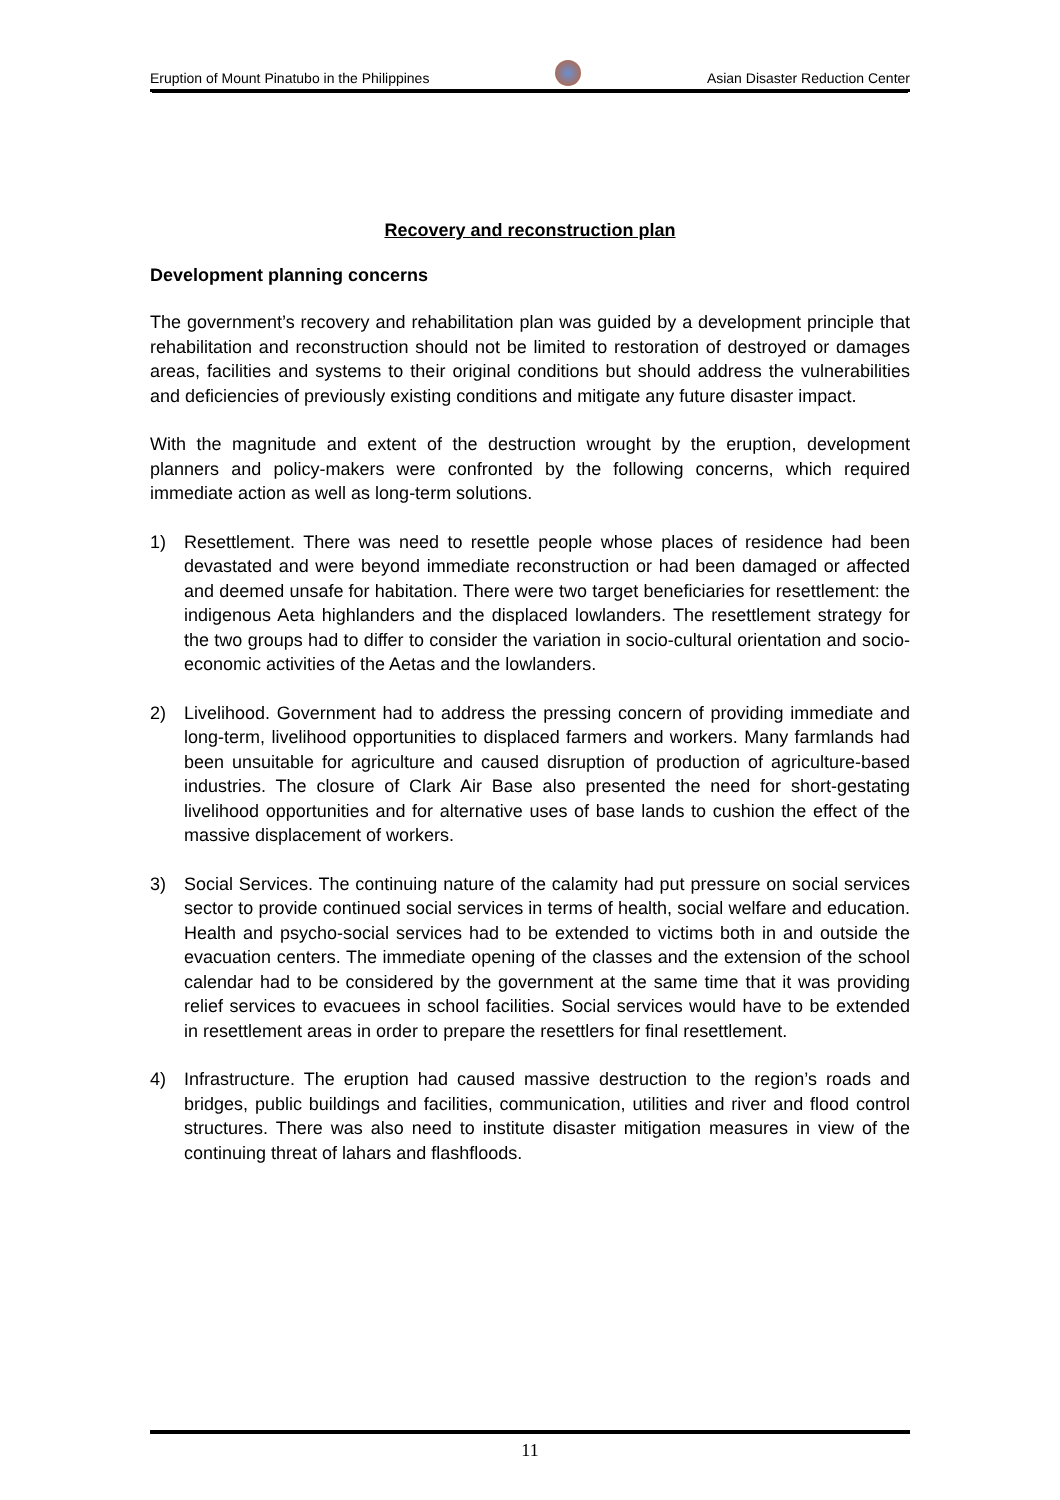Eruption of Mount Pinatubo in the Philippines Asian Disaster Reduction Center
Recovery and reconstruction plan
Development planning concerns
The government’s recovery and rehabilitation plan was guided by a development principle that rehabilitation and reconstruction should not be limited to restoration of destroyed or damages areas, facilities and systems to their original conditions but should address the vulnerabilities and deficiencies of previously existing conditions and mitigate any future disaster impact.
With the magnitude and extent of the destruction wrought by the eruption, development planners and policy-makers were confronted by the following concerns, which required immediate action as well as long-term solutions.
1) Resettlement. There was need to resettle people whose places of residence had been devastated and were beyond immediate reconstruction or had been damaged or affected and deemed unsafe for habitation. There were two target beneficiaries for resettlement: the indigenous Aeta highlanders and the displaced lowlanders. The resettlement strategy for the two groups had to differ to consider the variation in socio-cultural orientation and socio-economic activities of the Aetas and the lowlanders.
2) Livelihood. Government had to address the pressing concern of providing immediate and long-term, livelihood opportunities to displaced farmers and workers. Many farmlands had been unsuitable for agriculture and caused disruption of production of agriculture-based industries. The closure of Clark Air Base also presented the need for short-gestating livelihood opportunities and for alternative uses of base lands to cushion the effect of the massive displacement of workers.
3) Social Services. The continuing nature of the calamity had put pressure on social services sector to provide continued social services in terms of health, social welfare and education. Health and psycho-social services had to be extended to victims both in and outside the evacuation centers. The immediate opening of the classes and the extension of the school calendar had to be considered by the government at the same time that it was providing relief services to evacuees in school facilities. Social services would have to be extended in resettlement areas in order to prepare the resettlers for final resettlement.
4) Infrastructure. The eruption had caused massive destruction to the region’s roads and bridges, public buildings and facilities, communication, utilities and river and flood control structures. There was also need to institute disaster mitigation measures in view of the continuing threat of lahars and flashfloods.
11